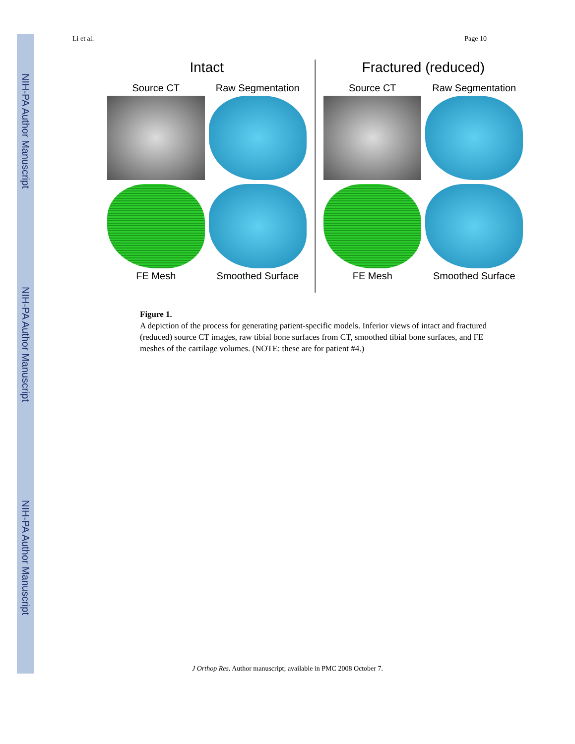NIH-PA Author Manuscript
NIH-PA Author Manuscript
NIH-PA Author Manuscript
Li et al. Page 10
Intact
Source CT
Raw Segmentation
FE Mesh
Smoothed Surface
Fractured (reduced)
Source CT
Raw Segmentation
FE Mesh
Smoothed Surface
Figure 1.
A depiction of the process for generating patient-specific models. Inferior views of intact and fractured (reduced) source CT images, raw tibial bone surfaces from CT, smoothed tibial bone surfaces, and FE meshes of the cartilage volumes. (NOTE: these are for patient #4.)
J Orthop Res. Author manuscript; available in PMC 2008 October 7.